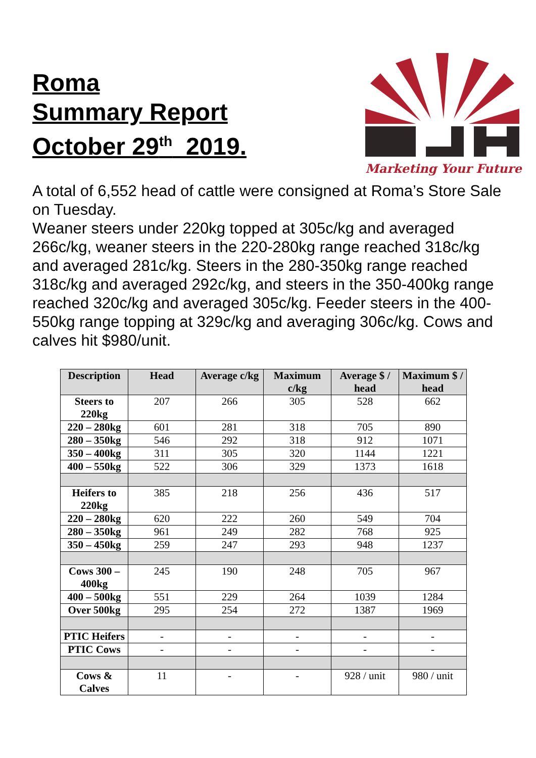Roma
Summary Report
October 29<sup>th</sup> 2019.
Marketing Your Future
A total of 6,552 head of cattle were consigned at Roma’s Store Sale on Tuesday.
Weaner steers under 220kg topped at 305c/kg and averaged 266c/kg, weaner steers in the 220-280kg range reached 318c/kg and averaged 281c/kg. Steers in the 280-350kg range reached 318c/kg and averaged 292c/kg, and steers in the 350-400kg range reached 320c/kg and averaged 305c/kg. Feeder steers in the 400-550kg range topping at 329c/kg and averaging 306c/kg. Cows and calves hit $980/unit.
| Description | Head | Average c/kg | Maximum c/kg | Average $ / head | Maximum $ / head |
| --- | --- | --- | --- | --- | --- |
| Steers to 220kg | 207 | 266 | 305 | 528 | 662 |
| 220 – 280kg | 601 | 281 | 318 | 705 | 890 |
| 280 – 350kg | 546 | 292 | 318 | 912 | 1071 |
| 350 – 400kg | 311 | 305 | 320 | 1144 | 1221 |
| 400 – 550kg | 522 | 306 | 329 | 1373 | 1618 |
| Heifers to 220kg | 385 | 218 | 256 | 436 | 517 |
| 220 – 280kg | 620 | 222 | 260 | 549 | 704 |
| 280 – 350kg | 961 | 249 | 282 | 768 | 925 |
| 350 – 450kg | 259 | 247 | 293 | 948 | 1237 |
| Cows 300 – 400kg | 245 | 190 | 248 | 705 | 967 |
| 400 – 500kg | 551 | 229 | 264 | 1039 | 1284 |
| Over 500kg | 295 | 254 | 272 | 1387 | 1969 |
| PTIC Heifers | - | - | - | - | - |
| PTIC Cows | - | - | - | - | - |
| Cows & Calves | 11 | - | - | 928 / unit | 980 / unit |